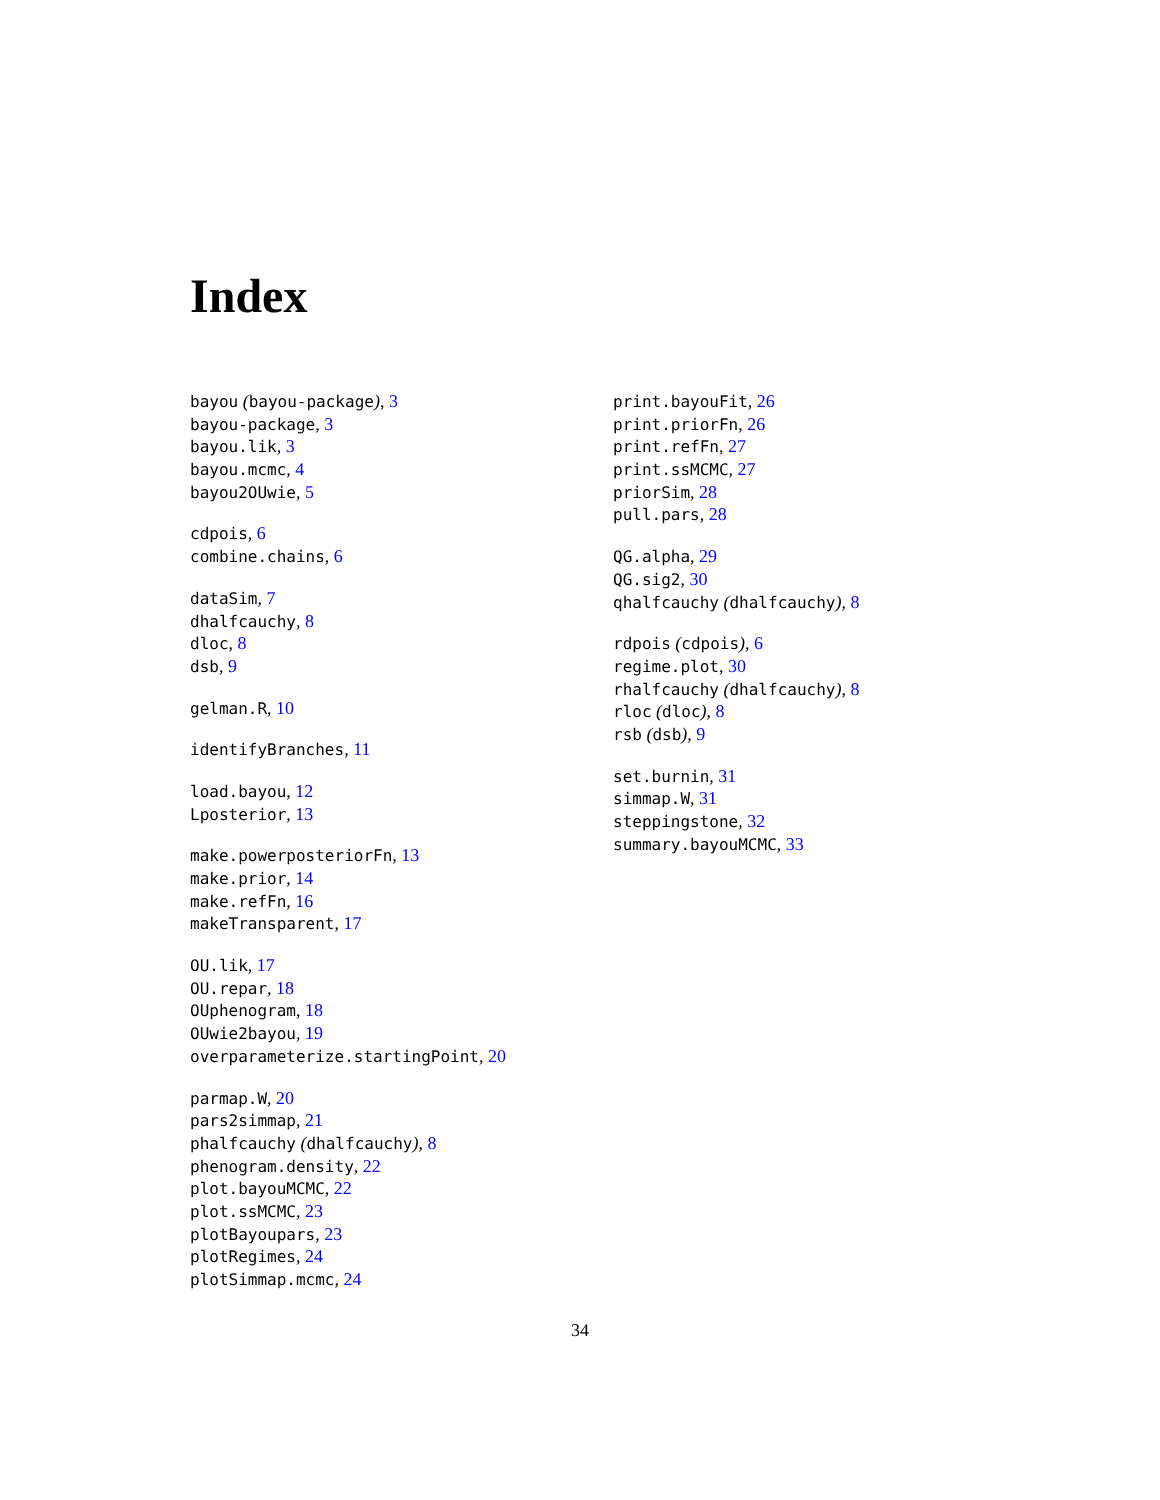Index
bayou (bayou-package), 3
bayou-package, 3
bayou.lik, 3
bayou.mcmc, 4
bayou2OUwie, 5
cdpois, 6
combine.chains, 6
dataSim, 7
dhalfcauchy, 8
dloc, 8
dsb, 9
gelman.R, 10
identifyBranches, 11
load.bayou, 12
Lposterior, 13
make.powerposteriorFn, 13
make.prior, 14
make.refFn, 16
makeTransparent, 17
OU.lik, 17
OU.repar, 18
OUphenogram, 18
OUwie2bayou, 19
overparameterize.startingPoint, 20
parmap.W, 20
pars2simmap, 21
phalfcauchy (dhalfcauchy), 8
phenogram.density, 22
plot.bayouMCMC, 22
plot.ssMCMC, 23
plotBayoupars, 23
plotRegimes, 24
plotSimmap.mcmc, 24
print.bayouFit, 26
print.priorFn, 26
print.refFn, 27
print.ssMCMC, 27
priorSim, 28
pull.pars, 28
QG.alpha, 29
QG.sig2, 30
qhalfcauchy (dhalfcauchy), 8
rdpois (cdpois), 6
regime.plot, 30
rhalfcauchy (dhalfcauchy), 8
rloc (dloc), 8
rsb (dsb), 9
set.burnin, 31
simmap.W, 31
steppingstone, 32
summary.bayouMCMC, 33
34